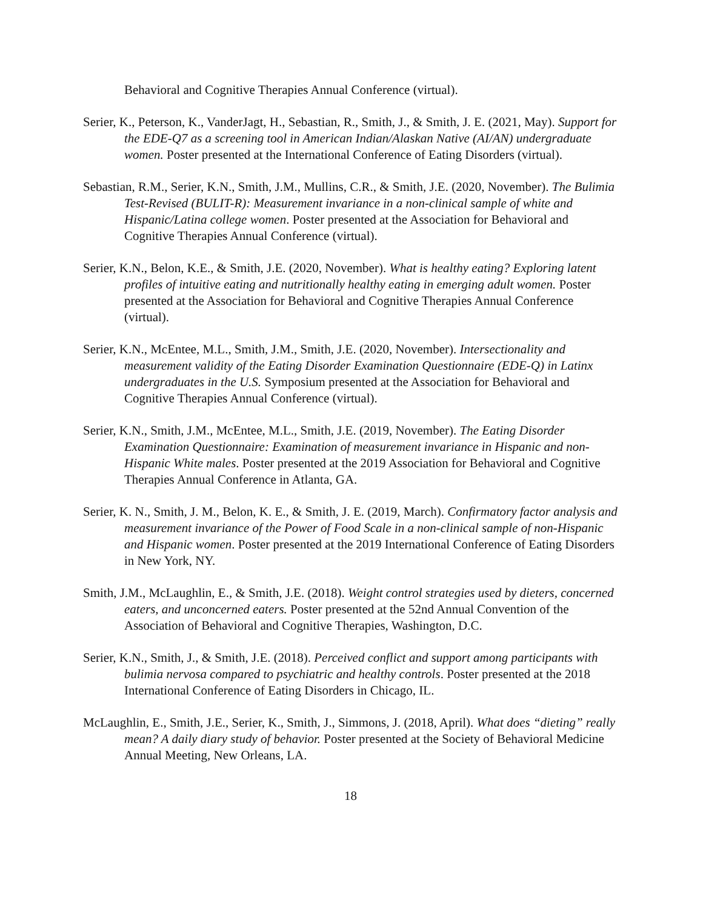Behavioral and Cognitive Therapies Annual Conference (virtual).
Serier, K., Peterson, K., VanderJagt, H., Sebastian, R., Smith, J., & Smith, J. E. (2021, May). Support for the EDE-Q7 as a screening tool in American Indian/Alaskan Native (AI/AN) undergraduate women. Poster presented at the International Conference of Eating Disorders (virtual).
Sebastian, R.M., Serier, K.N., Smith, J.M., Mullins, C.R., & Smith, J.E. (2020, November). The Bulimia Test-Revised (BULIT-R): Measurement invariance in a non-clinical sample of white and Hispanic/Latina college women. Poster presented at the Association for Behavioral and Cognitive Therapies Annual Conference (virtual).
Serier, K.N., Belon, K.E., & Smith, J.E. (2020, November). What is healthy eating? Exploring latent profiles of intuitive eating and nutritionally healthy eating in emerging adult women. Poster presented at the Association for Behavioral and Cognitive Therapies Annual Conference (virtual).
Serier, K.N., McEntee, M.L., Smith, J.M., Smith, J.E. (2020, November). Intersectionality and measurement validity of the Eating Disorder Examination Questionnaire (EDE-Q) in Latinx undergraduates in the U.S. Symposium presented at the Association for Behavioral and Cognitive Therapies Annual Conference (virtual).
Serier, K.N., Smith, J.M., McEntee, M.L., Smith, J.E. (2019, November). The Eating Disorder Examination Questionnaire: Examination of measurement invariance in Hispanic and non-Hispanic White males. Poster presented at the 2019 Association for Behavioral and Cognitive Therapies Annual Conference in Atlanta, GA.
Serier, K. N., Smith, J. M., Belon, K. E., & Smith, J. E. (2019, March). Confirmatory factor analysis and measurement invariance of the Power of Food Scale in a non-clinical sample of non-Hispanic and Hispanic women. Poster presented at the 2019 International Conference of Eating Disorders in New York, NY.
Smith, J.M., McLaughlin, E., & Smith, J.E. (2018). Weight control strategies used by dieters, concerned eaters, and unconcerned eaters. Poster presented at the 52nd Annual Convention of the Association of Behavioral and Cognitive Therapies, Washington, D.C.
Serier, K.N., Smith, J., & Smith, J.E. (2018). Perceived conflict and support among participants with bulimia nervosa compared to psychiatric and healthy controls. Poster presented at the 2018 International Conference of Eating Disorders in Chicago, IL.
McLaughlin, E., Smith, J.E., Serier, K., Smith, J., Simmons, J. (2018, April). What does “dieting” really mean? A daily diary study of behavior. Poster presented at the Society of Behavioral Medicine Annual Meeting, New Orleans, LA.
18